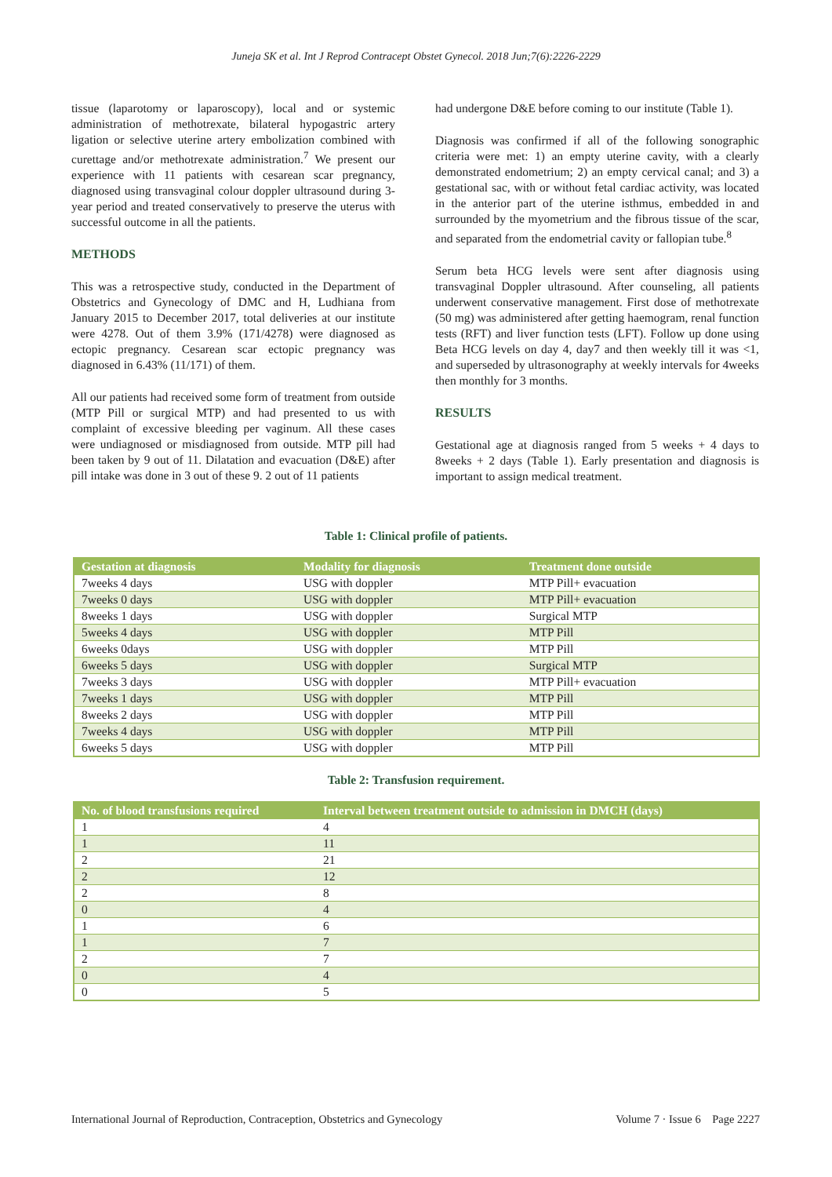Juneja SK et al. Int J Reprod Contracept Obstet Gynecol. 2018 Jun;7(6):2226-2229
tissue (laparotomy or laparoscopy), local and or systemic administration of methotrexate, bilateral hypogastric artery ligation or selective uterine artery embolization combined with curettage and/or methotrexate administration.<sup>7</sup> We present our experience with 11 patients with cesarean scar pregnancy, diagnosed using transvaginal colour doppler ultrasound during 3-year period and treated conservatively to preserve the uterus with successful outcome in all the patients.
METHODS
This was a retrospective study, conducted in the Department of Obstetrics and Gynecology of DMC and H, Ludhiana from January 2015 to December 2017, total deliveries at our institute were 4278. Out of them 3.9% (171/4278) were diagnosed as ectopic pregnancy. Cesarean scar ectopic pregnancy was diagnosed in 6.43% (11/171) of them.
All our patients had received some form of treatment from outside (MTP Pill or surgical MTP) and had presented to us with complaint of excessive bleeding per vaginum. All these cases were undiagnosed or misdiagnosed from outside. MTP pill had been taken by 9 out of 11. Dilatation and evacuation (D&E) after pill intake was done in 3 out of these 9. 2 out of 11 patients
had undergone D&E before coming to our institute (Table 1).
Diagnosis was confirmed if all of the following sonographic criteria were met: 1) an empty uterine cavity, with a clearly demonstrated endometrium; 2) an empty cervical canal; and 3) a gestational sac, with or without fetal cardiac activity, was located in the anterior part of the uterine isthmus, embedded in and surrounded by the myometrium and the fibrous tissue of the scar, and separated from the endometrial cavity or fallopian tube.<sup>8</sup>
Serum beta HCG levels were sent after diagnosis using transvaginal Doppler ultrasound. After counseling, all patients underwent conservative management. First dose of methotrexate (50 mg) was administered after getting haemogram, renal function tests (RFT) and liver function tests (LFT). Follow up done using Beta HCG levels on day 4, day7 and then weekly till it was <1, and superseded by ultrasonography at weekly intervals for 4weeks then monthly for 3 months.
RESULTS
Gestational age at diagnosis ranged from 5 weeks + 4 days to 8weeks + 2 days (Table 1). Early presentation and diagnosis is important to assign medical treatment.
Table 1: Clinical profile of patients.
| Gestation at diagnosis | Modality for diagnosis | Treatment done outside |
| --- | --- | --- |
| 7weeks 4 days | USG with doppler | MTP Pill+ evacuation |
| 7weeks 0 days | USG with doppler | MTP Pill+ evacuation |
| 8weeks 1 days | USG with doppler | Surgical MTP |
| 5weeks 4 days | USG with doppler | MTP Pill |
| 6weeks 0days | USG with doppler | MTP Pill |
| 6weeks 5 days | USG with doppler | Surgical MTP |
| 7weeks 3 days | USG with doppler | MTP Pill+ evacuation |
| 7weeks 1 days | USG with doppler | MTP Pill |
| 8weeks 2 days | USG with doppler | MTP Pill |
| 7weeks 4 days | USG with doppler | MTP Pill |
| 6weeks 5 days | USG with doppler | MTP Pill |
Table 2: Transfusion requirement.
| No. of blood transfusions required | Interval between treatment outside to admission in DMCH (days) |
| --- | --- |
| 1 | 4 |
| 1 | 11 |
| 2 | 21 |
| 2 | 12 |
| 2 | 8 |
| 0 | 4 |
| 1 | 6 |
| 1 | 7 |
| 2 | 7 |
| 0 | 4 |
| 0 | 5 |
International Journal of Reproduction, Contraception, Obstetrics and Gynecology Volume 7 · Issue 6 Page 2227